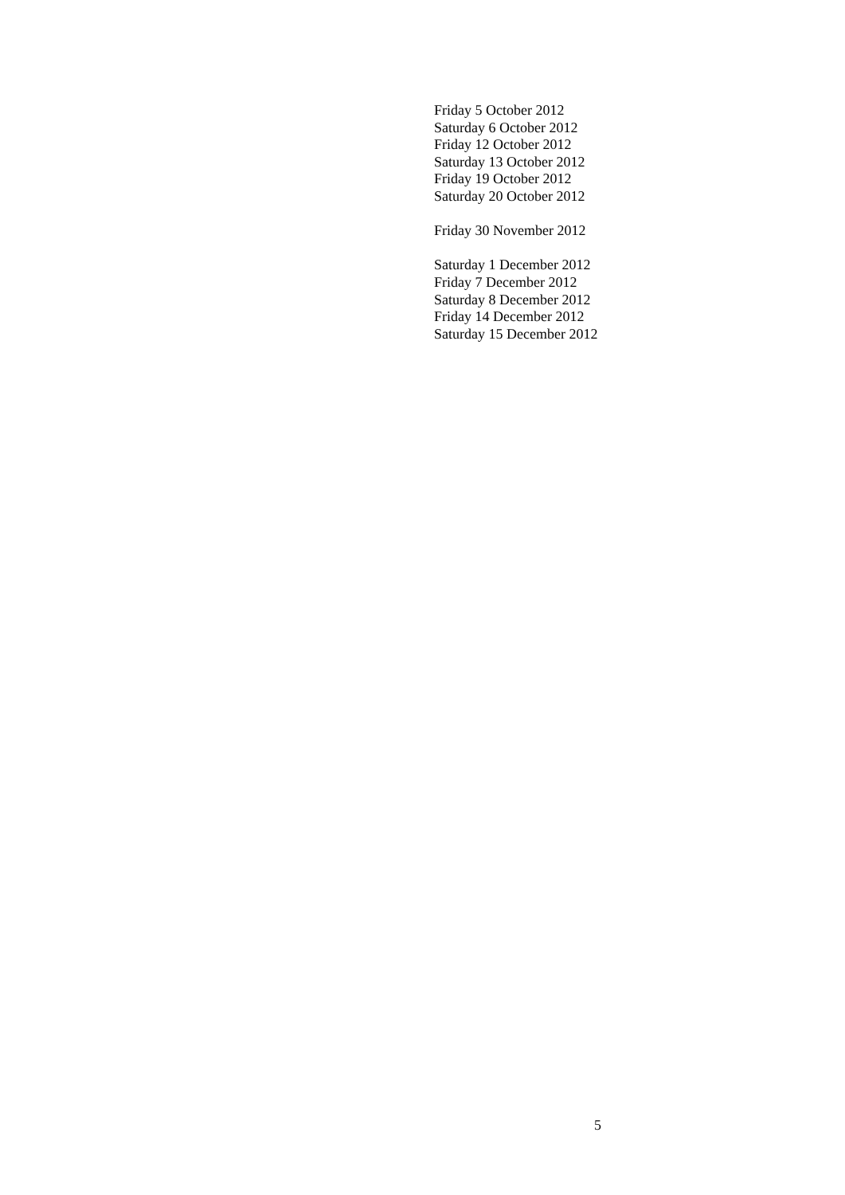Friday 5 October 2012
Saturday 6 October 2012
Friday 12 October 2012
Saturday 13 October 2012
Friday 19 October 2012
Saturday 20 October 2012
Friday 30 November 2012
Saturday 1 December 2012
Friday 7 December 2012
Saturday 8 December 2012
Friday 14 December 2012
Saturday 15 December 2012
5